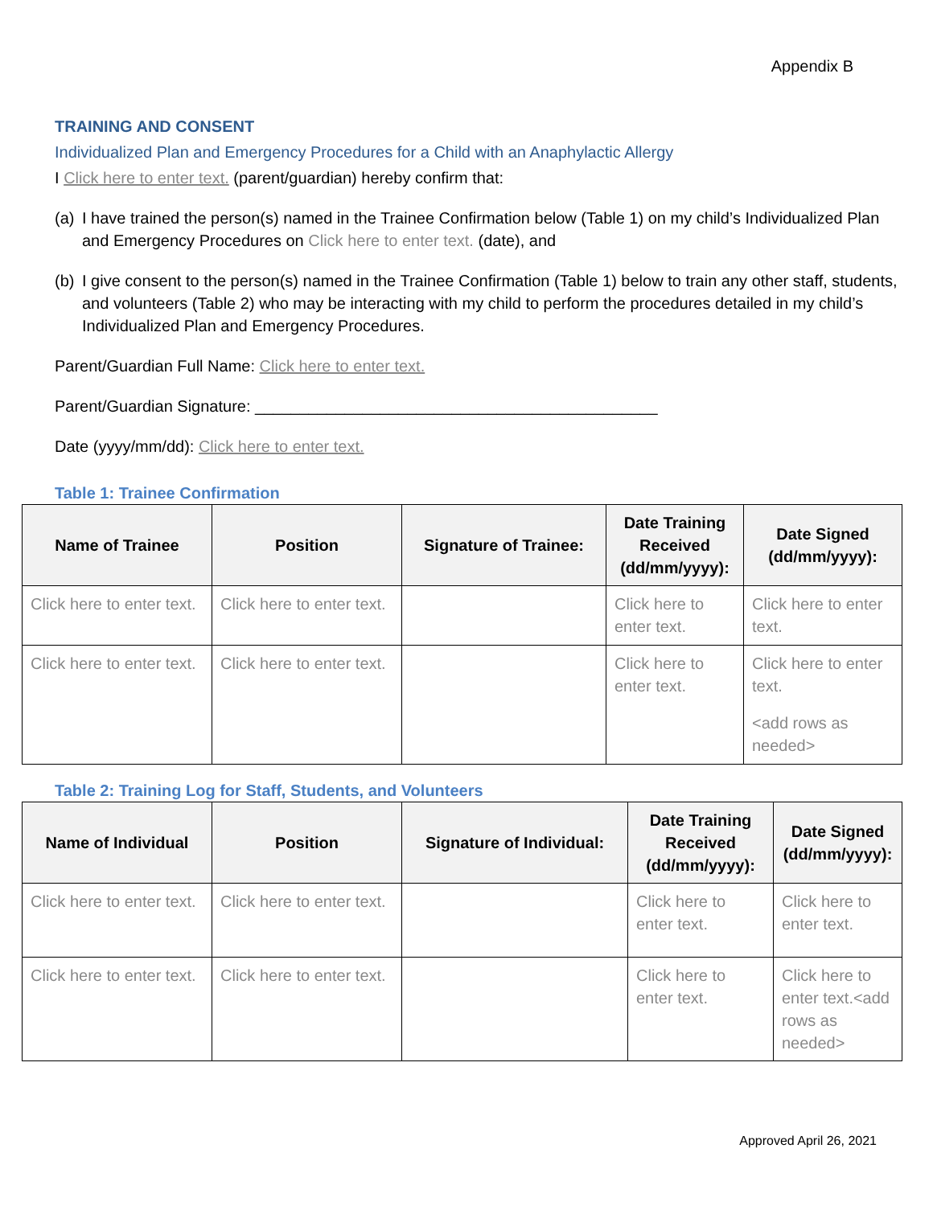Appendix B
TRAINING AND CONSENT
Individualized Plan and Emergency Procedures for a Child with an Anaphylactic Allergy
I Click here to enter text. (parent/guardian) hereby confirm that:
(a) I have trained the person(s) named in the Trainee Confirmation below (Table 1) on my child’s Individualized Plan and Emergency Procedures on Click here to enter text. (date), and
(b) I give consent to the person(s) named in the Trainee Confirmation (Table 1) below to train any other staff, students, and volunteers (Table 2) who may be interacting with my child to perform the procedures detailed in my child’s Individualized Plan and Emergency Procedures.
Parent/Guardian Full Name: Click here to enter text.
Parent/Guardian Signature: _____________________________________________
Date (yyyy/mm/dd): Click here to enter text.
Table 1: Trainee Confirmation
| Name of Trainee | Position | Signature of Trainee: | Date Training Received (dd/mm/yyyy): | Date Signed (dd/mm/yyyy): |
| --- | --- | --- | --- | --- |
| Click here to enter text. | Click here to enter text. | | Click here to enter text. | Click here to enter text. |
| Click here to enter text. | Click here to enter text. | | Click here to enter text. | Click here to enter text. <add rows as needed> |
Table 2: Training Log for Staff, Students, and Volunteers
| Name of Individual | Position | Signature of Individual: | Date Training Received (dd/mm/yyyy): | Date Signed (dd/mm/yyyy): |
| --- | --- | --- | --- | --- |
| Click here to enter text. | Click here to enter text. | | Click here to enter text. | Click here to enter text. |
| Click here to enter text. | Click here to enter text. | | Click here to enter text. | Click here to enter text.<add rows as needed> |
Approved April 26, 2021